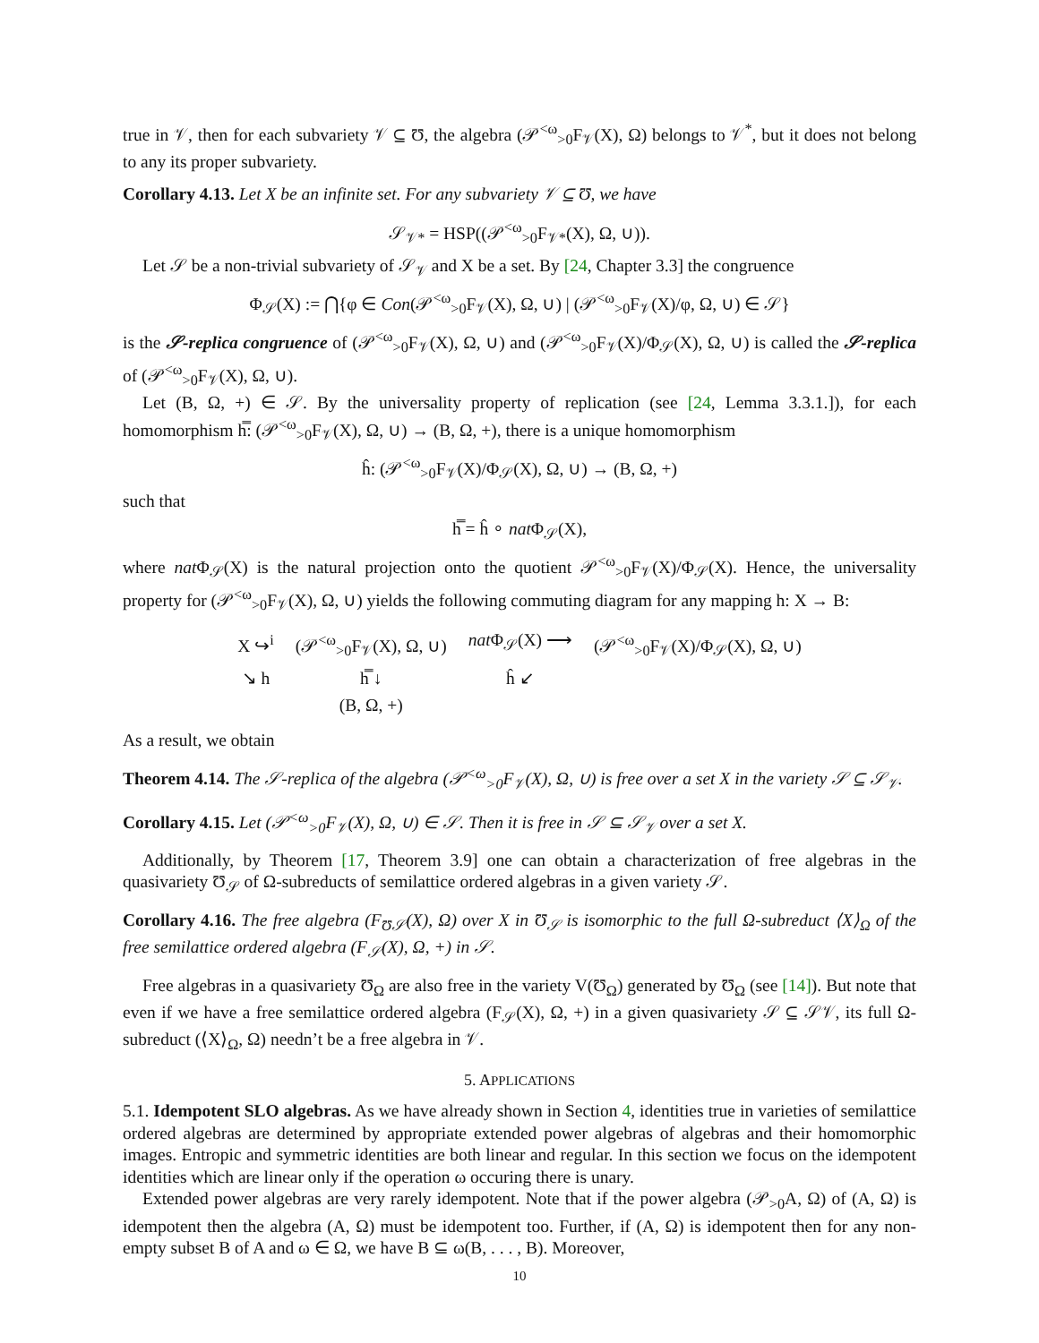true in 𝒱, then for each subvariety 𝒱 ⊆ Ʊ, the algebra (𝒫<sup><ω</sup><sub>>0</sub>F<sub>𝒱</sub>(X), Ω) belongs to 𝒱<sup>*</sup>, but it does not belong to any its proper subvariety.
Corollary 4.13. Let X be an infinite set. For any subvariety 𝒱 ⊆ Ʊ, we have
𝒮<sub>𝒱*</sub> = HSP((𝒫<sup><ω</sup><sub>>0</sub>F<sub>𝒱*</sub>(X), Ω, ∪)).
Let 𝒮 be a non-trivial subvariety of 𝒮<sub>𝒱</sub> and X be a set. By [24, Chapter 3.3] the congruence
Φ<sub>𝒮</sub>(X) := ⋂{φ ∈ Con(𝒫<sup><ω</sup><sub>>0</sub>F<sub>𝒱</sub>(X), Ω, ∪) | (𝒫<sup><ω</sup><sub>>0</sub>F<sub>𝒱</sub>(X)/φ, Ω, ∪) ∈ 𝒮}
is the 𝒮-replica congruence of (𝒫<sup><ω</sup><sub>>0</sub>F<sub>𝒱</sub>(X), Ω, ∪) and (𝒫<sup><ω</sup><sub>>0</sub>F<sub>𝒱</sub>(X)/Φ<sub>𝒮</sub>(X), Ω, ∪) is called the 𝒮-replica of (𝒫<sup><ω</sup><sub>>0</sub>F<sub>𝒱</sub>(X), Ω, ∪).
Let (B, Ω, +) ∈ 𝒮. By the universality property of replication (see [24, Lemma 3.3.1.]), for each homomorphism h̿: (𝒫<sup><ω</sup><sub>>0</sub>F<sub>𝒱</sub>(X), Ω, ∪) → (B, Ω, +), there is a unique homomorphism
ĥ: (𝒫<sup><ω</sup><sub>>0</sub>F<sub>𝒱</sub>(X)/Φ<sub>𝒮</sub>(X), Ω, ∪) → (B, Ω, +)
such that
h̿ = ĥ ∘ nat Φ<sub>𝒮</sub>(X),
where nat Φ<sub>𝒮</sub>(X) is the natural projection onto the quotient 𝒫<sup><ω</sup><sub>>0</sub>F<sub>𝒱</sub>(X)/Φ<sub>𝒮</sub>(X). Hence, the universality property for (𝒫<sup><ω</sup><sub>>0</sub>F<sub>𝒱</sub>(X), Ω, ∪) yields the following commuting diagram for any mapping h: X → B:
X ↪<sup>i</sup> (𝒫<sup><ω</sup><sub>>0</sub>F<sub>𝒱</sub>(X), Ω, ∪) nat Φ<sub>𝒮</sub>(X) ⟶ (𝒫<sup><ω</sup><sub>>0</sub>F<sub>𝒱</sub>(X)/Φ<sub>𝒮</sub>(X), Ω, ∪) ↘ h h̿ ↓ ĥ ↙ (B, Ω, +)
As a result, we obtain
Theorem 4.14. The 𝒮-replica of the algebra (𝒫<sup><ω</sup><sub>>0</sub>F<sub>𝒱</sub>(X), Ω, ∪) is free over a set X in the variety 𝒮 ⊆ 𝒮<sub>𝒱</sub>.
Corollary 4.15. Let (𝒫<sup><ω</sup><sub>>0</sub>F<sub>𝒱</sub>(X), Ω, ∪) ∈ 𝒮. Then it is free in 𝒮 ⊆ 𝒮<sub>𝒱</sub> over a set X.
Additionally, by Theorem [17, Theorem 3.9] one can obtain a characterization of free algebras in the quasivariety Ʊ<sub>𝒮</sub> of Ω-subreducts of semilattice ordered algebras in a given variety 𝒮.
Corollary 4.16. The free algebra (F<sub>Ʊ𝒮</sub>(X), Ω) over X in Ʊ<sub>𝒮</sub> is isomorphic to the full Ω-subreduct ⟨X⟩<sub>Ω</sub> of the free semilattice ordered algebra (F<sub>𝒮</sub>(X), Ω, +) in 𝒮.
Free algebras in a quasivariety Ʊ<sub>Ω</sub> are also free in the variety V(Ʊ<sub>Ω</sub>) generated by Ʊ<sub>Ω</sub> (see [14]). But note that even if we have a free semilattice ordered algebra (F<sub>𝒮</sub>(X), Ω, +) in a given quasivariety 𝒮 ⊆ 𝒮𝒱, its full Ω-subreduct (⟨X⟩<sub>Ω</sub>, Ω) needn’t be a free algebra in 𝒱.
5. APPLICATIONS
5.1. Idempotent SLO algebras. As we have already shown in Section 4, identities true in varieties of semilattice ordered algebras are determined by appropriate extended power algebras of algebras and their homomorphic images. Entropic and symmetric identities are both linear and regular. In this section we focus on the idempotent identities which are linear only if the operation ω occuring there is unary.
Extended power algebras are very rarely idempotent. Note that if the power algebra (𝒫<sub>>0</sub>A, Ω) of (A, Ω) is idempotent then the algebra (A, Ω) must be idempotent too. Further, if (A, Ω) is idempotent then for any non-empty subset B of A and ω ∈ Ω, we have B ⊆ ω(B, . . . , B). Moreover,
10